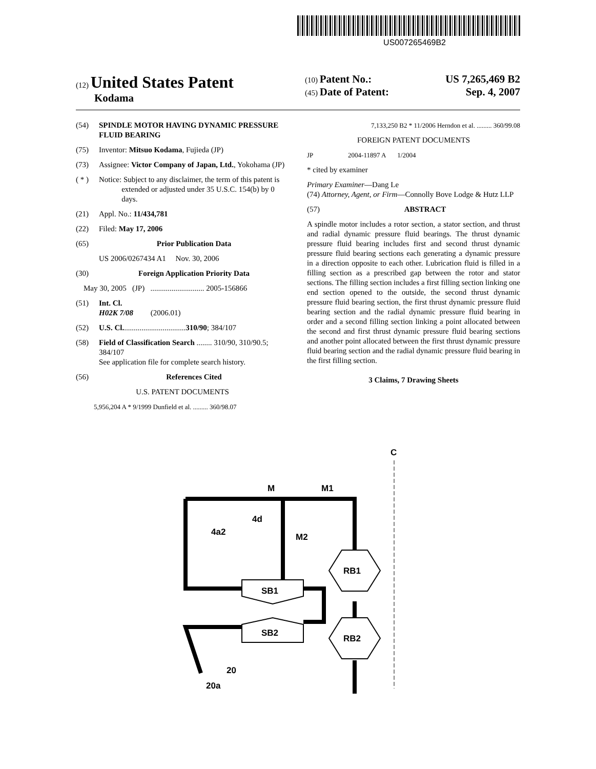US007265469B2
(12) United States Patent
Kodama
(10) Patent No.: US 7,265,469 B2
(45) Date of Patent: Sep. 4, 2007
(54) SPINDLE MOTOR HAVING DYNAMIC PRESSURE FLUID BEARING
(75) Inventor: Mitsuo Kodama, Fujieda (JP)
(73) Assignee: Victor Company of Japan, Ltd., Yokohama (JP)
( * ) Notice: Subject to any disclaimer, the term of this patent is extended or adjusted under 35 U.S.C. 154(b) by 0 days.
(21) Appl. No.: 11/434,781
(22) Filed: May 17, 2006
(65) Prior Publication Data
US 2006/0267434 A1 Nov. 30, 2006
(30) Foreign Application Priority Data
May 30, 2005 (JP) ............................ 2005-156866
(51) Int. Cl.
H02K 7/08 (2006.01)
(52) U.S. Cl. ................................ 310/90; 384/107
(58) Field of Classification Search ........ 310/90, 310/90.5; 384/107
See application file for complete search history.
(56) References Cited
U.S. PATENT DOCUMENTS
5,956,204 A * 9/1999 Dunfield et al. ......... 360/98.07
7,133,250 B2 * 11/2006 Herndon et al. ......... 360/99.08
FOREIGN PATENT DOCUMENTS
JP 2004-11897 A 1/2004
* cited by examiner
Primary Examiner—Dang Le
(74) Attorney, Agent, or Firm—Connolly Bove Lodge & Hutz LLP
(57) ABSTRACT
A spindle motor includes a rotor section, a stator section, and thrust and radial dynamic pressure fluid bearings. The thrust dynamic pressure fluid bearing includes first and second thrust dynamic pressure fluid bearing sections each generating a dynamic pressure in a direction opposite to each other. Lubrication fluid is filled in a filling section as a prescribed gap between the rotor and stator sections. The filling section includes a first filling section linking one end section opened to the outside, the second thrust dynamic pressure fluid bearing section, the first thrust dynamic pressure fluid bearing section and the radial dynamic pressure fluid bearing in order and a second filling section linking a point allocated between the second and first thrust dynamic pressure fluid bearing sections and another point allocated between the first thrust dynamic pressure fluid bearing section and the radial dynamic pressure fluid bearing in the first filling section.
3 Claims, 7 Drawing Sheets
C
M
M1
SB1
SB2
RB1
RB2
4a2
4d
M2
20
20a